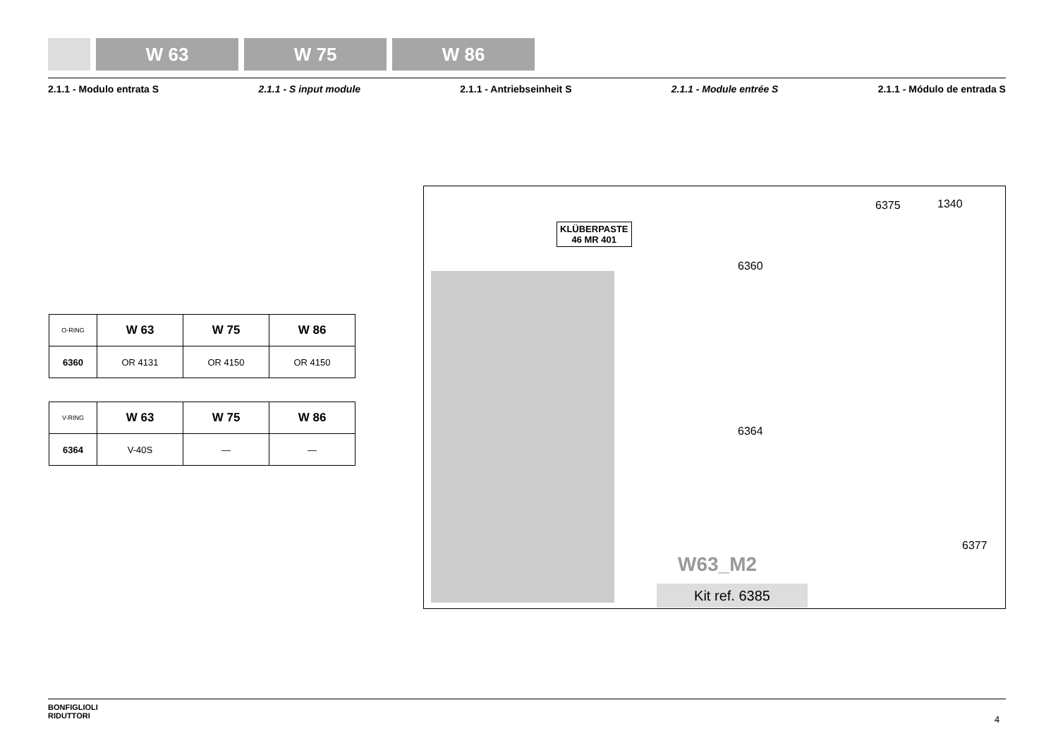W 63 W 75 W 86
2.1.1 - Modulo entrata S 2.1.1 - S input module 2.1.1 - Antriebseinheit S 2.1.1 - Module entrée S 2.1.1 - Módulo de entrada S
| O-RING | W 63 | W 75 | W 86 |
| --- | --- | --- | --- |
| 6360 | OR 4131 | OR 4150 | OR 4150 |
| V-RING | W 63 | W 75 | W 86 |
| --- | --- | --- | --- |
| 6364 | V-40S | — | — |
KLÜBERPASTE
46 MR 401
6375 1340
6360
6364
W63_M2
Kit ref. 6385
6377
BONFIGLIOLI
RIDUTTORI
4